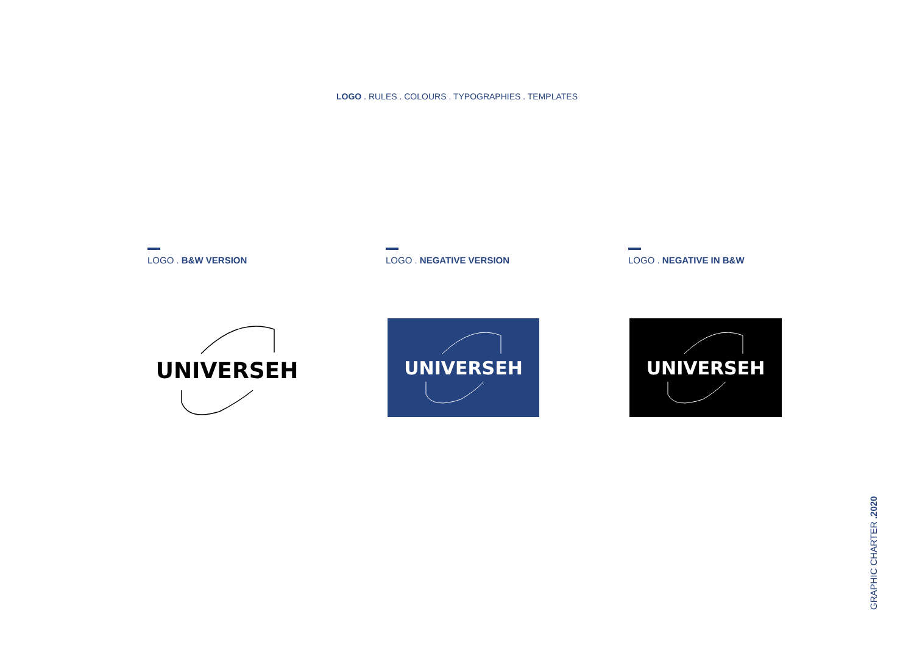LOGO . RULES . COLOURS . TYPOGRAPHIES . TEMPLATES
LOGO . B&W VERSION LOGO . NEGATIVE VERSION LOGO . NEGATIVE IN B&W
UNIVERSEH UNIVERSEH UNIVERSEH
GRAPHIC CHARTER .2020